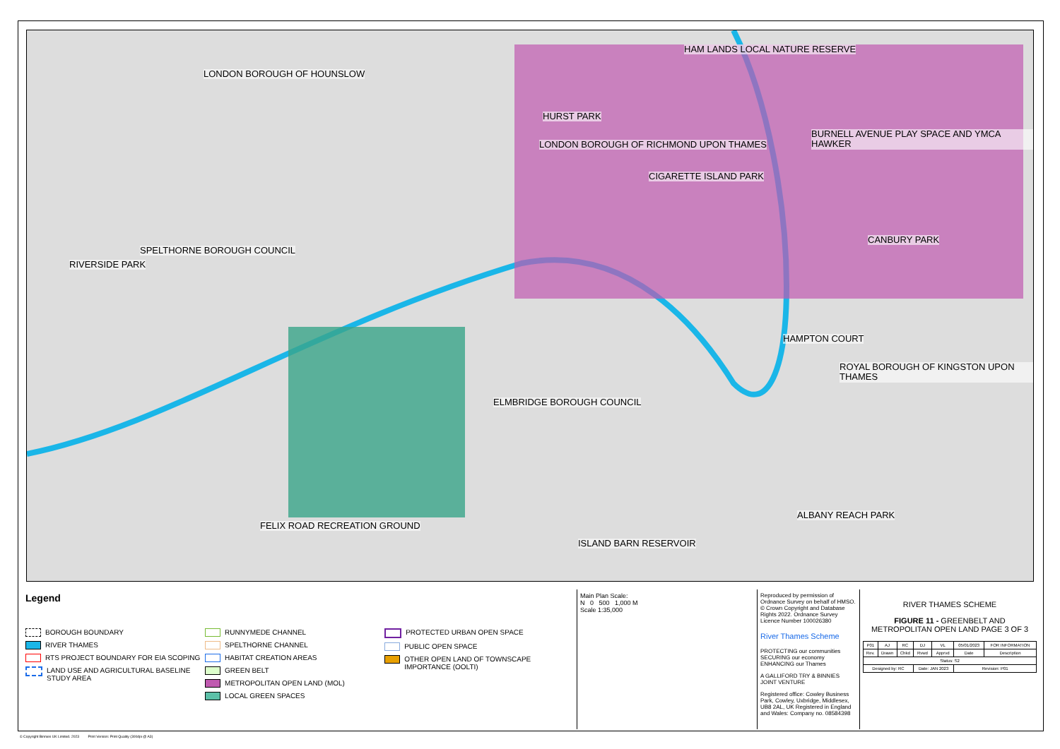LONDON BOROUGH OF HOUNSLOW
HAM LANDS LOCAL NATURE RESERVE
HURST PARK
LONDON BOROUGH OF RICHMOND UPON THAMES
BURNELL AVENUE PLAY SPACE AND YMCA HAWKER
CIGARETTE ISLAND PARK
CANBURY PARK
RIVERSIDE PARK
SPELTHORNE BOROUGH COUNCIL
HAMPTON COURT
ROYAL BOROUGH OF KINGSTON UPON THAMES
ELMBRIDGE BOROUGH COUNCIL
ALBANY REACH PARK
FELIX ROAD RECREATION GROUND
ISLAND BARN RESERVOIR
Legend
BOROUGH BOUNDARY
RIVER THAMES
RTS PROJECT BOUNDARY FOR EIA SCOPING
LAND USE AND AGRICULTURAL BASELINE STUDY AREA
RUNNYMEDE CHANNEL
SPELTHORNE CHANNEL
HABITAT CREATION AREAS
GREEN BELT
METROPOLITAN OPEN LAND (MOL)
LOCAL GREEN SPACES
PROTECTED URBAN OPEN SPACE
PUBLIC OPEN SPACE
OTHER OPEN LAND OF TOWNSCAPE IMPORTANCE (OOLTI)
Main Plan Scale:
N 0 500 1,000 M
Scale 1:35,000
Reproduced by permission of Ordnance Survey on behalf of HMSO. © Crown Copyright and Database Rights 2022. Ordnance Survey Licence Number 100026380
River Thames Scheme
PROTECTING our communities SECURING our economy ENHANCING our Thames
A GALLIFORD TRY & BINNIES JOINT VENTURE
Registered office: Cowley Business Park, Cowley, Uxbridge, Middlesex, UB8 2AL, UK Registered in England and Wales: Company no. 08584398
RIVER THAMES SCHEME
FIGURE 11 - GREENBELT AND METROPOLITAN OPEN LAND PAGE 3 OF 3
| P01 | AJ | RC | DJ | VL | 05/01/2023 | FOR INFORMATION |
| Rev. | Drawn | Chkd | Rvwd | Apprvd | Date | Description |
| Status: S2 | | | | | | |
| Designed by: RC | | | Date: JAN 2023 | | Revision: P01 | |
© Copyright Binnies UK Limited. 2023 Print Version: Print Quality (300dpi @ A3)